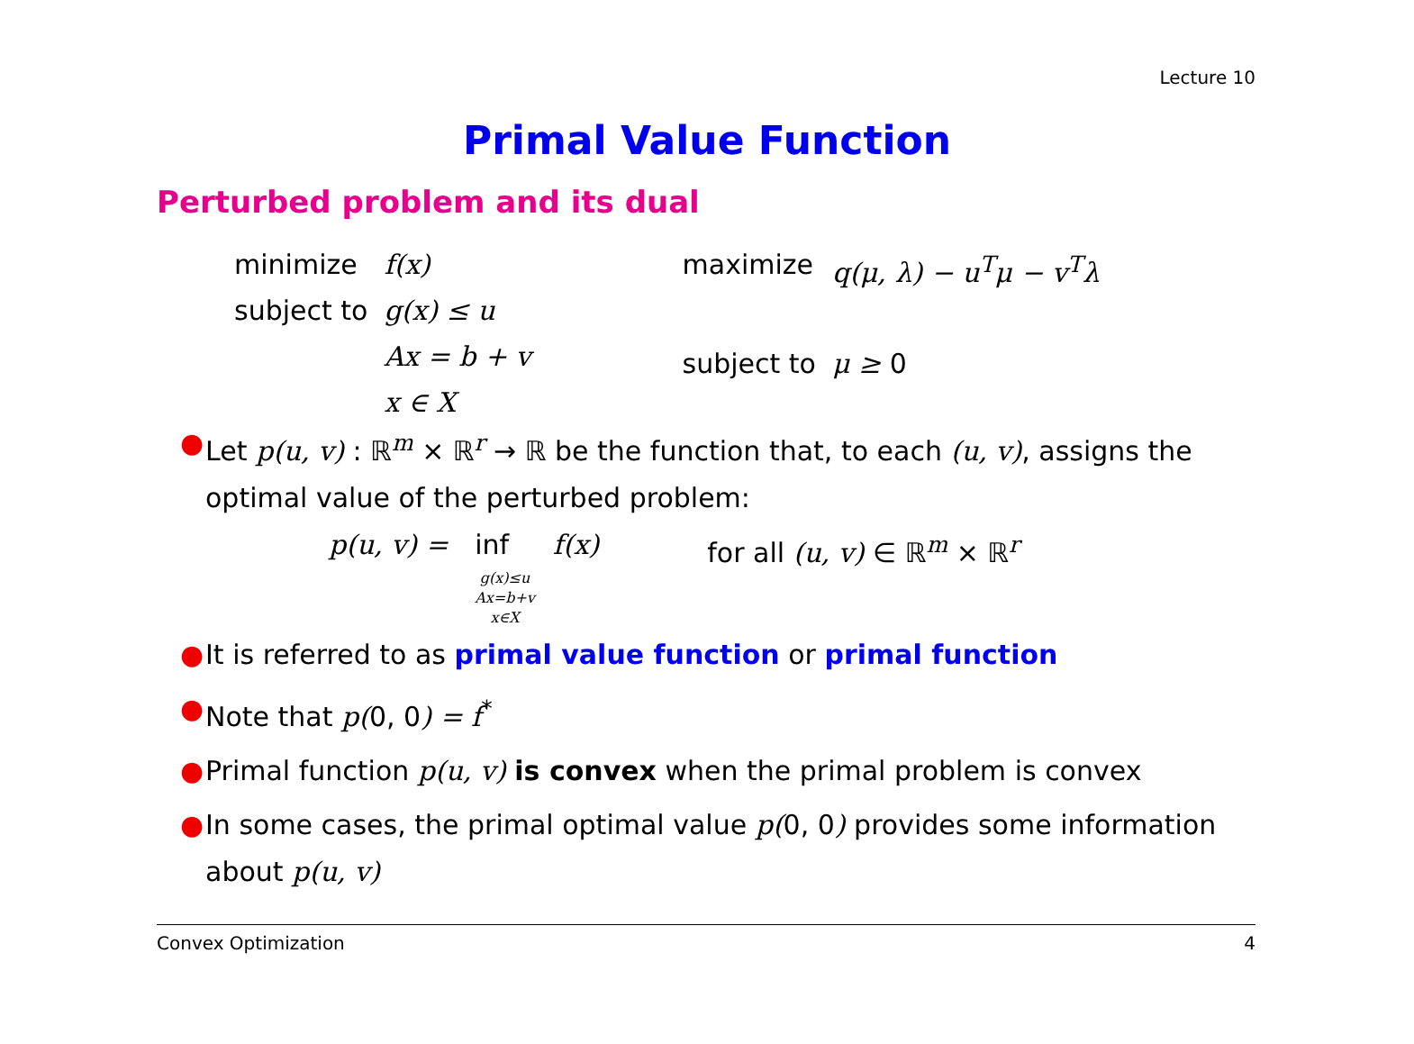Lecture 10
Primal Value Function
Perturbed problem and its dual
| minimize | f(x) |
| subject to | g(x) ≤ u |
| | Ax = b + v |
| | x ∈ X |
| maximize | q(μ, λ) − u<sup>T</sup>μ − v<sup>T</sup>λ |
| subject to | μ ≥ 0 |
● Let p(u, v) : ℝ<sup>m</sup> × ℝ<sup>r</sup> → ℝ be the function that, to each (u, v), assigns the optimal value of the perturbed problem:
p(u, v) = inf
g(x)≤u
Ax=b+v
x∈X
f(x) for all (u, v) ∈ ℝ<sup>m</sup> × ℝ<sup>r</sup>
● It is referred to as primal value function or primal function
● Note that p(0, 0) = f<sup>*</sup>
● Primal function p(u, v) is convex when the primal problem is convex
● In some cases, the primal optimal value p(0, 0) provides some information about p(u, v)
Convex Optimization 4